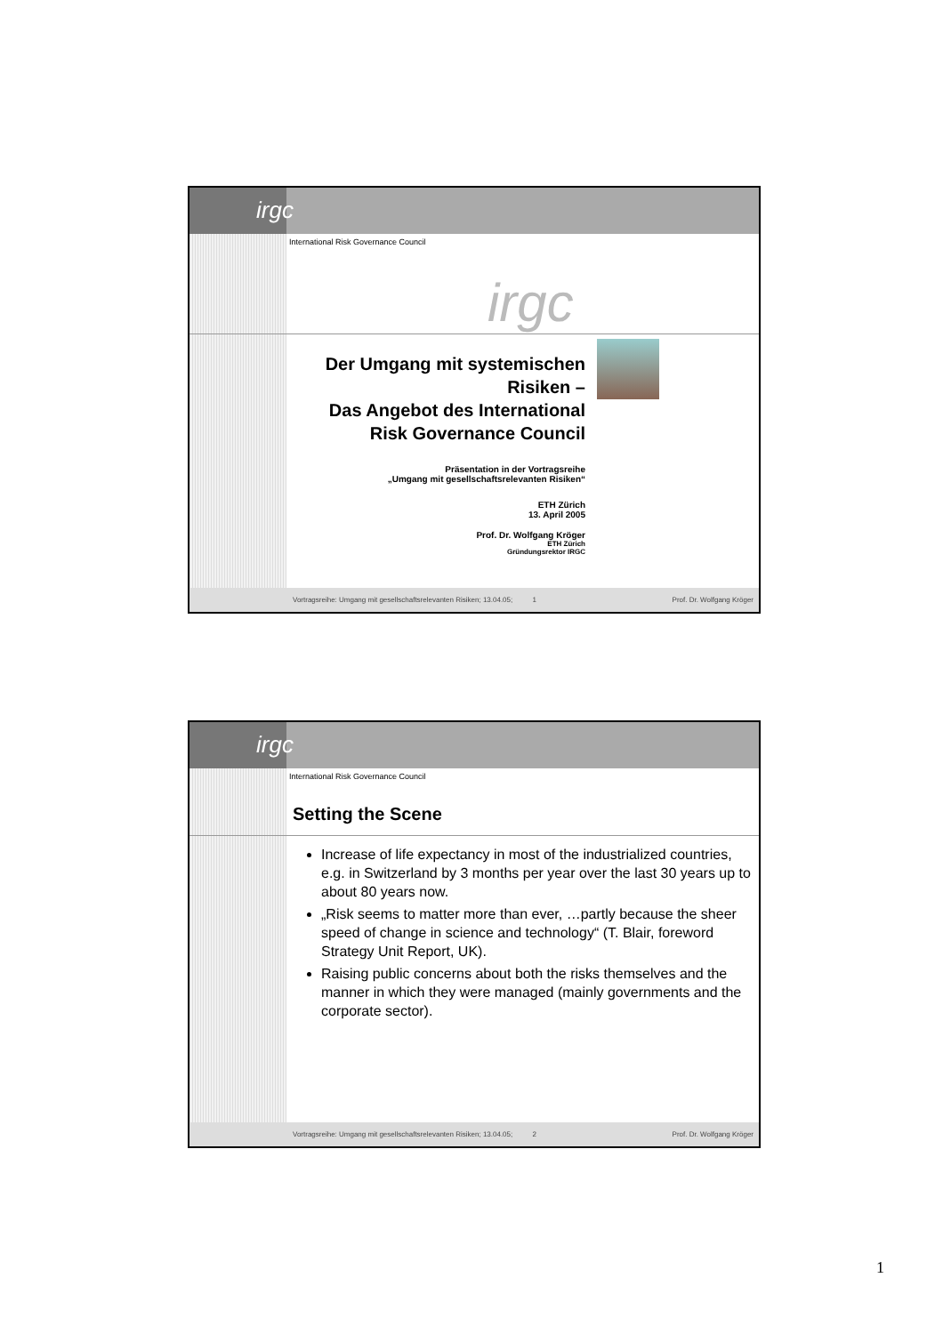irgc
International Risk Governance Council
irgc
Der Umgang mit systemischen Risiken –
Das Angebot des International Risk Governance Council
Präsentation in der Vortragsreihe
„Umgang mit gesellschaftsrelevanten Risiken“
ETH Zürich
13. April 2005
Prof. Dr. Wolfgang Kröger
ETH Zürich
Gründungsrektor IRGC
Vortragsreihe: Umgang mit gesellschaftsrelevanten Risiken; 13.04.05; 1 Prof. Dr. Wolfgang Kröger
irgc
International Risk Governance Council
Setting the Scene
Increase of life expectancy in most of the industrialized countries, e.g. in Switzerland by 3 months per year over the last 30 years up to about 80 years now.
„Risk seems to matter more than ever, …partly because the sheer speed of change in science and technology“ (T. Blair, foreword Strategy Unit Report, UK).
Raising public concerns about both the risks themselves and the manner in which they were managed (mainly governments and the corporate sector).
Vortragsreihe: Umgang mit gesellschaftsrelevanten Risiken; 13.04.05; 2 Prof. Dr. Wolfgang Kröger
1